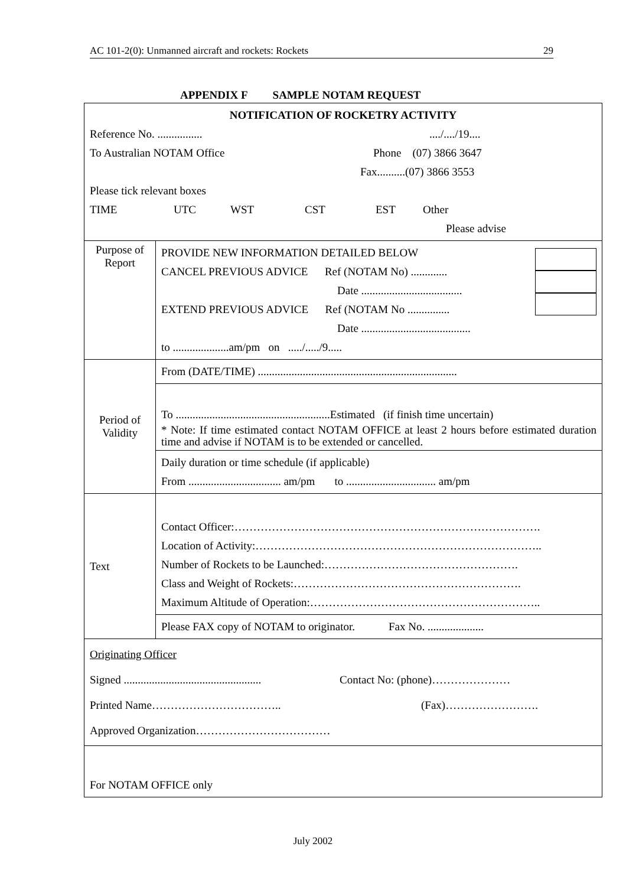AC 101-2(0): Unmanned aircraft and rockets: Rockets 29
APPENDIX F SAMPLE NOTAM REQUEST
| NOTIFICATION OF ROCKETRY ACTIVITY Reference No. ................ ..../..../19.... To Australian NOTAM Office Phone (07) 3866 3647 Fax..........(07) 3866 3553 Please tick relevant boxes TIME UTC WST CST EST Other Please advise | |
| Purpose of Report | PROVIDE NEW INFORMATION DETAILED BELOW CANCEL PREVIOUS ADVICE Ref (NOTAM No) ............. Date .................................... EXTEND PREVIOUS ADVICE Ref (NOTAM No ............... Date ....................................... to ....................am/pm on ...../...../9..... |
| Period of Validity | From (DATE/TIME) ....................................................................... |
| | To .......................................................Estimated (if finish time uncertain) * Note: If time estimated contact NOTAM OFFICE at least 2 hours before estimated duration time and advise if NOTAM is to be extended or cancelled. |
| | Daily duration or time schedule (if applicable) From ................................. am/pm to ................................ am/pm |
| Text | Contact Officer:………………………………………………………………………. Location of Activity:………………………………………………………………….. Number of Rockets to be Launched:……………………………………………. Class and Weight of Rockets:……………………………………………………. Maximum Altitude of Operation:…………………………………………………….. |
| | Please FAX copy of NOTAM to originator. Fax No. .................... |
| Originating Officer Signed ................................................. Contact No: (phone)………………… Printed Name…………………………….. (Fax)……………………. Approved Organization……………………………… | |
| For NOTAM OFFICE only | |
July 2002